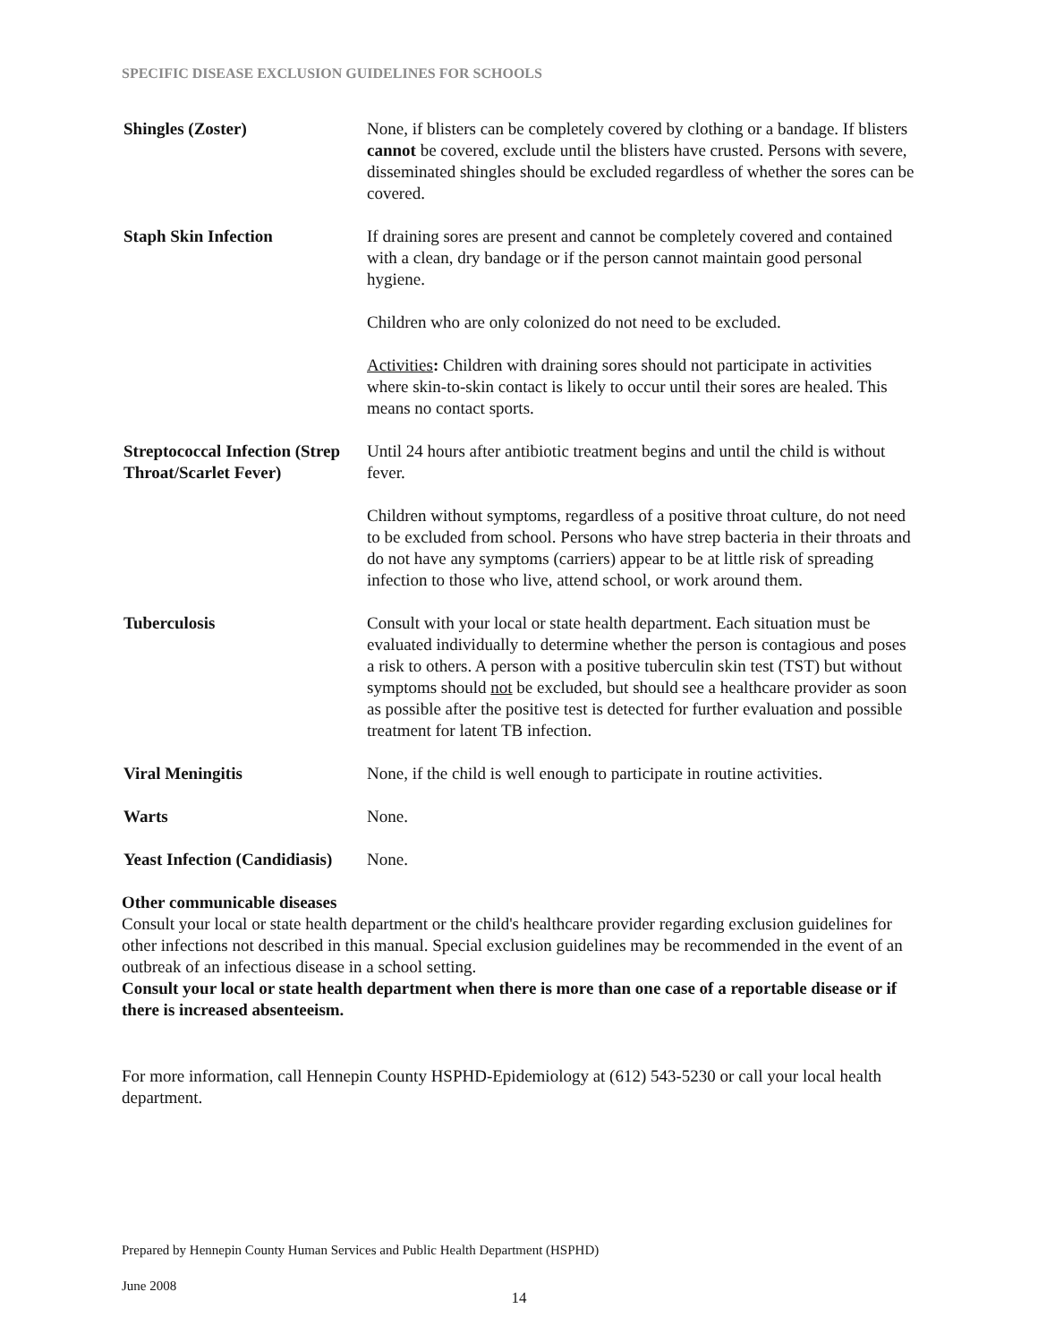SPECIFIC DISEASE EXCLUSION GUIDELINES FOR SCHOOLS
| Shingles (Zoster) | None, if blisters can be completely covered by clothing or a bandage. If blisters cannot be covered, exclude until the blisters have crusted. Persons with severe, disseminated shingles should be excluded regardless of whether the sores can be covered. |
| Staph Skin Infection | If draining sores are present and cannot be completely covered and contained with a clean, dry bandage or if the person cannot maintain good personal hygiene. Children who are only colonized do not need to be excluded. Activities : Children with draining sores should not participate in activities where skin-to-skin contact is likely to occur until their sores are healed. This means no contact sports. |
| Streptococcal Infection (Strep Throat/Scarlet Fever) | Until 24 hours after antibiotic treatment begins and until the child is without fever. Children without symptoms, regardless of a positive throat culture, do not need to be excluded from school. Persons who have strep bacteria in their throats and do not have any symptoms (carriers) appear to be at little risk of spreading infection to those who live, attend school, or work around them. |
| Tuberculosis | Consult with your local or state health department. Each situation must be evaluated individually to determine whether the person is contagious and poses a risk to others. A person with a positive tuberculin skin test (TST) but without symptoms should not be excluded, but should see a healthcare provider as soon as possible after the positive test is detected for further evaluation and possible treatment for latent TB infection. |
| Viral Meningitis | None, if the child is well enough to participate in routine activities. |
| Warts | None. |
| Yeast Infection (Candidiasis) | None. |
Other communicable diseases
Consult your local or state health department or the child's healthcare provider regarding exclusion guidelines for other infections not described in this manual. Special exclusion guidelines may be recommended in the event of an outbreak of an infectious disease in a school setting.
Consult your local or state health department when there is more than one case of a reportable disease or if there is increased absenteeism.
For more information, call Hennepin County HSPHD-Epidemiology at (612) 543-5230 or call your local health department.
Prepared by Hennepin County Human Services and Public Health Department (HSPHD)
June 2008
14